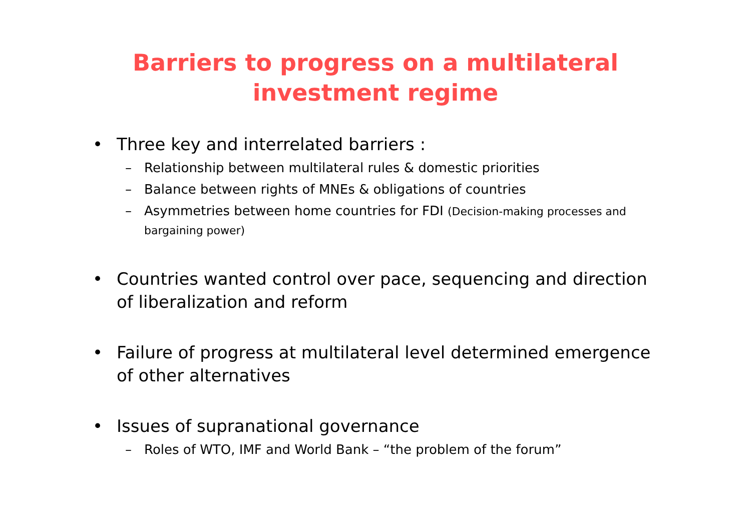Barriers to progress on a multilateral
investment regime
• Three key and interrelated barriers :
– Relationship between multilateral rules & domestic priorities
– Balance between rights of MNEs & obligations of countries
– Asymmetries between home countries for FDI (Decision-making processes and bargaining power)
• Countries wanted control over pace, sequencing and direction of liberalization and reform
• Failure of progress at multilateral level determined emergence of other alternatives
• Issues of supranational governance
– Roles of WTO, IMF and World Bank – “the problem of the forum”